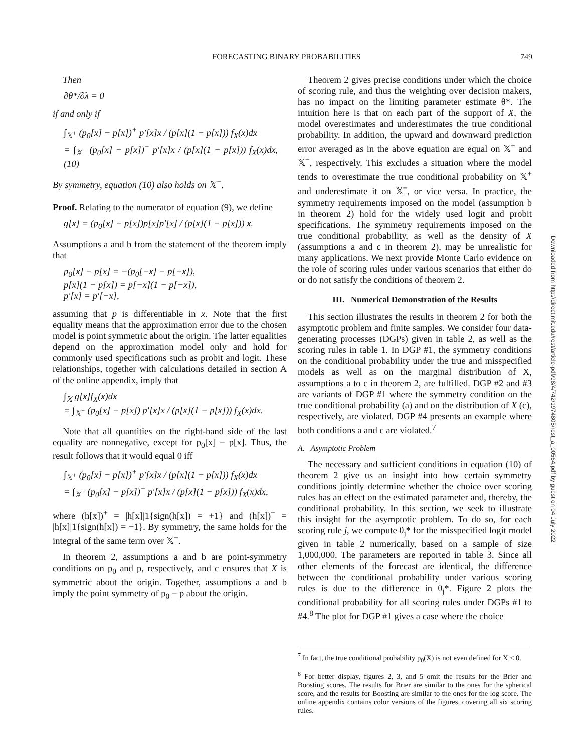FORECASTING BINARY PROBABILITIES 749
Then
∂θ*/∂λ = 0
if and only if
∫<sub>𝕏<sup>+</sup></sub> (p<sub>0</sub>[x] − p[x])<sup>+</sup> p′[x]x / (p[x](1 − p[x])) f<sub>X</sub>(x)dx
= ∫<sub>𝕏<sup>+</sup></sub> (p<sub>0</sub>[x] − p[x])<sup>−</sup> p′[x]x / (p[x](1 − p[x])) f<sub>X</sub>(x)dx, (10)
By symmetry, equation (10) also holds on 𝕏<sup>−</sup>.
Proof. Relating to the numerator of equation (9), we define
g[x] = (p<sub>0</sub>[x] − p[x])p[x]p′[x] / (p[x](1 − p[x])) x.
Assumptions a and b from the statement of the theorem imply that
p<sub>0</sub>[x] − p[x] = −(p<sub>0</sub>[−x] − p[−x]),
p[x](1 − p[x]) = p[−x](1 − p[−x]),
p′[x] = p′[−x],
assuming that p is differentiable in x. Note that the first equality means that the approximation error due to the chosen model is point symmetric about the origin. The latter equalities depend on the approximation model only and hold for commonly used specifications such as probit and logit. These relationships, together with calculations detailed in section A of the online appendix, imply that
∫<sub>𝕏</sub> g[x]f<sub>X</sub>(x)dx
= ∫<sub>𝕏<sup>+</sup></sub> (p<sub>0</sub>[x] − p[x]) p′[x]x / (p[x](1 − p[x])) f<sub>X</sub>(x)dx.
Note that all quantities on the right-hand side of the last equality are nonnegative, except for p<sub>0</sub>[x] − p[x]. Thus, the result follows that it would equal 0 iff
∫<sub>𝕏<sup>+</sup></sub> (p<sub>0</sub>[x] − p[x])<sup>+</sup> p′[x]x / (p[x](1 − p[x])) f<sub>X</sub>(x)dx
= ∫<sub>𝕏<sup>+</sup></sub> (p<sub>0</sub>[x] − p[x])<sup>−</sup> p′[x]x / (p[x](1 − p[x])) f<sub>X</sub>(x)dx,
where (h[x])<sup>+</sup> = |h[x]|1{sign(h[x]) = +1} and (h[x])<sup>−</sup> = |h[x]|1{sign(h[x]) = −1}. By symmetry, the same holds for the integral of the same term over 𝕏<sup>−</sup>.
In theorem 2, assumptions a and b are point-symmetry conditions on p<sub>0</sub> and p, respectively, and c ensures that X is symmetric about the origin. Together, assumptions a and b imply the point symmetry of p<sub>0</sub> − p about the origin.
Theorem 2 gives precise conditions under which the choice of scoring rule, and thus the weighting over decision makers, has no impact on the limiting parameter estimate θ*. The intuition here is that on each part of the support of X, the model overestimates and underestimates the true conditional probability. In addition, the upward and downward prediction error averaged as in the above equation are equal on 𝕏<sup>+</sup> and 𝕏<sup>−</sup>, respectively. This excludes a situation where the model tends to overestimate the true conditional probability on 𝕏<sup>+</sup> and underestimate it on 𝕏<sup>−</sup>, or vice versa. In practice, the symmetry requirements imposed on the model (assumption b in theorem 2) hold for the widely used logit and probit specifications. The symmetry requirements imposed on the true conditional probability, as well as the density of X (assumptions a and c in theorem 2), may be unrealistic for many applications. We next provide Monte Carlo evidence on the role of scoring rules under various scenarios that either do or do not satisfy the conditions of theorem 2.
III. Numerical Demonstration of the Results
This section illustrates the results in theorem 2 for both the asymptotic problem and finite samples. We consider four data-generating processes (DGPs) given in table 2, as well as the scoring rules in table 1. In DGP #1, the symmetry conditions on the conditional probability under the true and misspecified models as well as on the marginal distribution of X, assumptions a to c in theorem 2, are fulfilled. DGP #2 and #3 are variants of DGP #1 where the symmetry condition on the true conditional probability (a) and on the distribution of X (c), respectively, are violated. DGP #4 presents an example where both conditions a and c are violated.<sup>7</sup>
A. Asymptotic Problem
The necessary and sufficient conditions in equation (10) of theorem 2 give us an insight into how certain symmetry conditions jointly determine whether the choice over scoring rules has an effect on the estimated parameter and, thereby, the conditional probability. In this section, we seek to illustrate this insight for the asymptotic problem. To do so, for each scoring rule j, we compute θ<sub>j</sub>* for the misspecified logit model given in table 2 numerically, based on a sample of size 1,000,000. The parameters are reported in table 3. Since all other elements of the forecast are identical, the difference between the conditional probability under various scoring rules is due to the difference in θ<sub>j</sub>*. Figure 2 plots the conditional probability for all scoring rules under DGPs #1 to #4.<sup>8</sup> The plot for DGP #1 gives a case where the choice
<sup>7</sup> In fact, the true conditional probability p<sub>0</sub>(X) is not even defined for X < 0.
<sup>8</sup> For better display, figures 2, 3, and 5 omit the results for the Brier and Boosting scores. The results for Brier are similar to the ones for the spherical score, and the results for Boosting are similar to the ones for the log score. The online appendix contains color versions of the figures, covering all six scoring rules.
Downloaded from http://direct.mit.edu/rest/article-pdf/98/4/742/1974805/rest_a_00564.pdf by guest on 04 July 2022